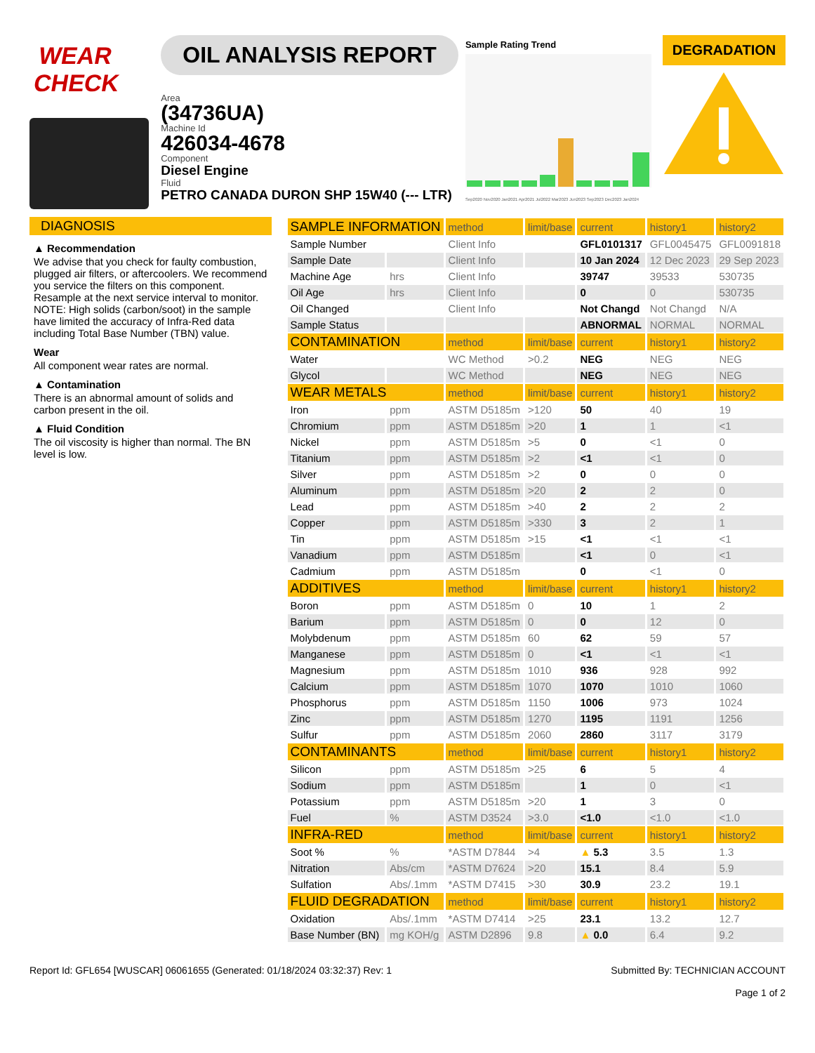WEAR CHECK OIL ANALYSIS REPORT
Area
(34736UA)
Machine Id
426034-4678
Component
Diesel Engine
Fluid
PETRO CANADA DURON SHP 15W40 (--- LTR)
Sample Rating Trend
Sep2020 Nov2020 Jan2021 Apr2021 Jul2022 Mar2023 Jun2023 Sep2023 Dec2023 Jan2024
DEGRADATION
DIAGNOSIS
▲ Recommendation
We advise that you check for faulty combustion, plugged air filters, or aftercoolers. We recommend you service the filters on this component. Resample at the next service interval to monitor. NOTE: High solids (carbon/soot) in the sample have limited the accuracy of Infra-Red data including Total Base Number (TBN) value.
Wear
All component wear rates are normal.
▲ Contamination
There is an abnormal amount of solids and carbon present in the oil.
▲ Fluid Condition
The oil viscosity is higher than normal. The BN level is low.
| SAMPLE INFORMATION | | method | limit/base | current | history1 | history2 |
| Sample Number | | Client Info | | GFL0101317 | GFL0045475 | GFL0091818 |
| Sample Date | | Client Info | | 10 Jan 2024 | 12 Dec 2023 | 29 Sep 2023 |
| Machine Age | hrs | Client Info | | 39747 | 39533 | 530735 |
| Oil Age | hrs | Client Info | | 0 | 0 | 530735 |
| Oil Changed | | Client Info | | Not Changd | Not Changd | N/A |
| Sample Status | | | | ABNORMAL | NORMAL | NORMAL |
| CONTAMINATION | | method | limit/base | current | history1 | history2 |
| Water | | WC Method | >0.2 | NEG | NEG | NEG |
| Glycol | | WC Method | | NEG | NEG | NEG |
| WEAR METALS | | method | limit/base | current | history1 | history2 |
| Iron | ppm | ASTM D5185m | >120 | 50 | 40 | 19 |
| Chromium | ppm | ASTM D5185m | >20 | 1 | 1 | <1 |
| Nickel | ppm | ASTM D5185m | >5 | 0 | <1 | 0 |
| Titanium | ppm | ASTM D5185m | >2 | <1 | <1 | 0 |
| Silver | ppm | ASTM D5185m | >2 | 0 | 0 | 0 |
| Aluminum | ppm | ASTM D5185m | >20 | 2 | 2 | 0 |
| Lead | ppm | ASTM D5185m | >40 | 2 | 2 | 2 |
| Copper | ppm | ASTM D5185m | >330 | 3 | 2 | 1 |
| Tin | ppm | ASTM D5185m | >15 | <1 | <1 | <1 |
| Vanadium | ppm | ASTM D5185m | | <1 | 0 | <1 |
| Cadmium | ppm | ASTM D5185m | | 0 | <1 | 0 |
| ADDITIVES | | method | limit/base | current | history1 | history2 |
| Boron | ppm | ASTM D5185m | 0 | 10 | 1 | 2 |
| Barium | ppm | ASTM D5185m | 0 | 0 | 12 | 0 |
| Molybdenum | ppm | ASTM D5185m | 60 | 62 | 59 | 57 |
| Manganese | ppm | ASTM D5185m | 0 | <1 | <1 | <1 |
| Magnesium | ppm | ASTM D5185m | 1010 | 936 | 928 | 992 |
| Calcium | ppm | ASTM D5185m | 1070 | 1070 | 1010 | 1060 |
| Phosphorus | ppm | ASTM D5185m | 1150 | 1006 | 973 | 1024 |
| Zinc | ppm | ASTM D5185m | 1270 | 1195 | 1191 | 1256 |
| Sulfur | ppm | ASTM D5185m | 2060 | 2860 | 3117 | 3179 |
| CONTAMINANTS | | method | limit/base | current | history1 | history2 |
| Silicon | ppm | ASTM D5185m | >25 | 6 | 5 | 4 |
| Sodium | ppm | ASTM D5185m | | 1 | 0 | <1 |
| Potassium | ppm | ASTM D5185m | >20 | 1 | 3 | 0 |
| Fuel | % | ASTM D3524 | >3.0 | <1.0 | <1.0 | <1.0 |
| INFRA-RED | | method | limit/base | current | history1 | history2 |
| Soot % | % | *ASTM D7844 | >4 | ▲ 5.3 | 3.5 | 1.3 |
| Nitration | Abs/cm | *ASTM D7624 | >20 | 15.1 | 8.4 | 5.9 |
| Sulfation | Abs/.1mm | *ASTM D7415 | >30 | 30.9 | 23.2 | 19.1 |
| FLUID DEGRADATION | | method | limit/base | current | history1 | history2 |
| Oxidation | Abs/.1mm | *ASTM D7414 | >25 | 23.1 | 13.2 | 12.7 |
| Base Number (BN) | mg KOH/g | ASTM D2896 | 9.8 | ▲ 0.0 | 6.4 | 9.2 |
Report Id: GFL654 [WUSCAR] 06061655 (Generated: 01/18/2024 03:32:37) Rev: 1
Submitted By: TECHNICIAN ACCOUNT
Page 1 of 2